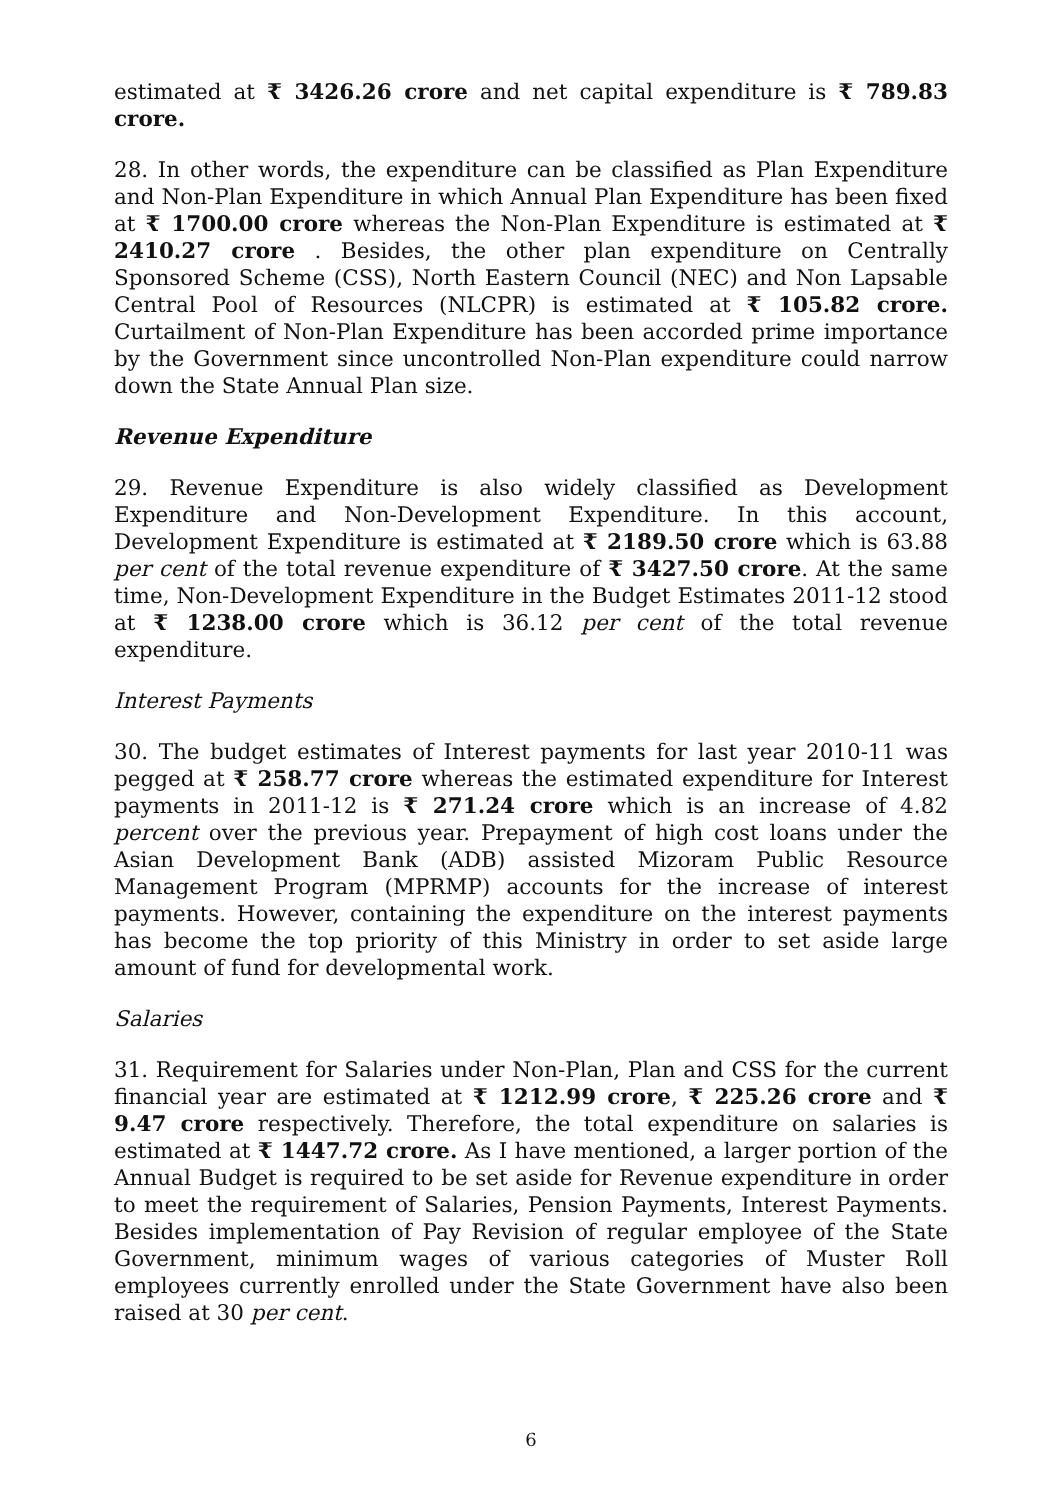estimated at ₹ 3426.26 crore and net capital expenditure is ₹ 789.83 crore.
28. In other words, the expenditure can be classified as Plan Expenditure and Non-Plan Expenditure in which Annual Plan Expenditure has been fixed at ₹ 1700.00 crore whereas the Non-Plan Expenditure is estimated at ₹ 2410.27 crore . Besides, the other plan expenditure on Centrally Sponsored Scheme (CSS), North Eastern Council (NEC) and Non Lapsable Central Pool of Resources (NLCPR) is estimated at ₹ 105.82 crore. Curtailment of Non-Plan Expenditure has been accorded prime importance by the Government since uncontrolled Non-Plan expenditure could narrow down the State Annual Plan size.
Revenue Expenditure
29. Revenue Expenditure is also widely classified as Development Expenditure and Non-Development Expenditure. In this account, Development Expenditure is estimated at ₹ 2189.50 crore which is 63.88 per cent of the total revenue expenditure of ₹ 3427.50 crore. At the same time, Non-Development Expenditure in the Budget Estimates 2011-12 stood at ₹ 1238.00 crore which is 36.12 per cent of the total revenue expenditure.
Interest Payments
30. The budget estimates of Interest payments for last year 2010-11 was pegged at ₹ 258.77 crore whereas the estimated expenditure for Interest payments in 2011-12 is ₹ 271.24 crore which is an increase of 4.82 percent over the previous year. Prepayment of high cost loans under the Asian Development Bank (ADB) assisted Mizoram Public Resource Management Program (MPRMP) accounts for the increase of interest payments. However, containing the expenditure on the interest payments has become the top priority of this Ministry in order to set aside large amount of fund for developmental work.
Salaries
31. Requirement for Salaries under Non-Plan, Plan and CSS for the current financial year are estimated at ₹ 1212.99 crore, ₹ 225.26 crore and ₹ 9.47 crore respectively. Therefore, the total expenditure on salaries is estimated at ₹ 1447.72 crore. As I have mentioned, a larger portion of the Annual Budget is required to be set aside for Revenue expenditure in order to meet the requirement of Salaries, Pension Payments, Interest Payments. Besides implementation of Pay Revision of regular employee of the State Government, minimum wages of various categories of Muster Roll employees currently enrolled under the State Government have also been raised at 30 per cent.
6